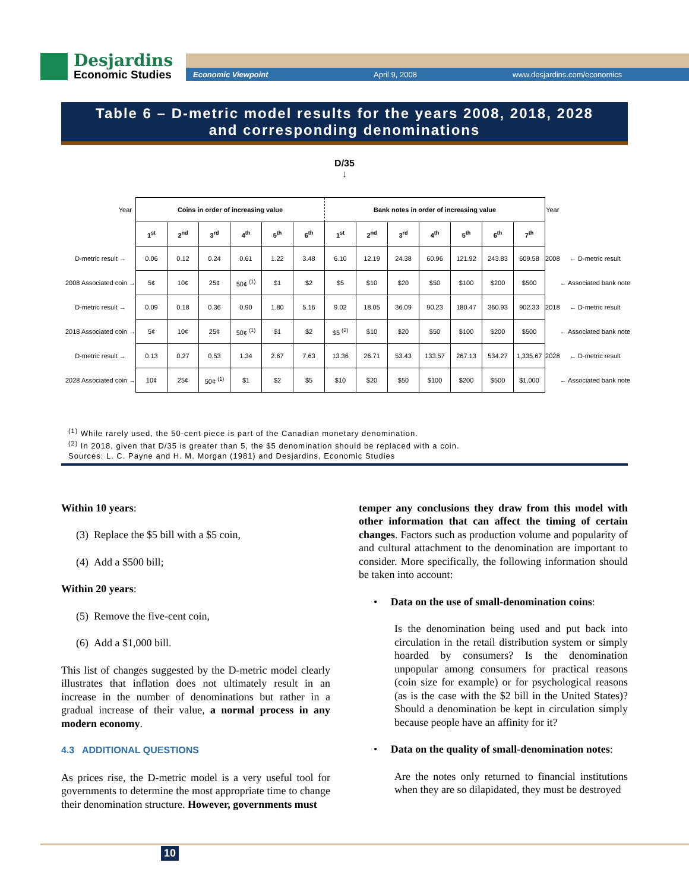Desjardins
Economic Studies
Economic Viewpoint April 9, 2008 www.desjardins.com/economics
Table 6 – D-metric model results for the years 2008, 2018, 2028
and corresponding denominations
D/35
↓
| Year | Coins in order of increasing value | | | | | | Bank notes in order of increasing value | | | | | | | Year | |
| | 1<sup>st</sup> | 2<sup>nd</sup> | 3<sup>rd</sup> | 4<sup>th</sup> | 5<sup>th</sup> | 6<sup>th</sup> | 1<sup>st</sup> | 2<sup>nd</sup> | 3<sup>rd</sup> | 4<sup>th</sup> | 5<sup>th</sup> | 6<sup>th</sup> | 7<sup>th</sup> | | |
| D-metric result → | 0.06 | 0.12 | 0.24 | 0.61 | 1.22 | 3.48 | 6.10 | 12.19 | 24.38 | 60.96 | 121.92 | 243.83 | 609.58 | 2008 | ← D-metric result |
| 2008 Associated coin → | 5¢ | 10¢ | 25¢ | 50¢ <sup>(1)</sup> | $1 | $2 | $5 | $10 | $20 | $50 | $100 | $200 | $500 | | ← Associated bank note |
| D-metric result → | 0.09 | 0.18 | 0.36 | 0.90 | 1.80 | 5.16 | 9.02 | 18.05 | 36.09 | 90.23 | 180.47 | 360.93 | 902.33 | 2018 | ← D-metric result |
| 2018 Associated coin → | 5¢ | 10¢ | 25¢ | 50¢ <sup>(1)</sup> | $1 | $2 | $5 <sup>(2)</sup> | $10 | $20 | $50 | $100 | $200 | $500 | | ← Associated bank note |
| D-metric result → | 0.13 | 0.27 | 0.53 | 1.34 | 2.67 | 7.63 | 13.36 | 26.71 | 53.43 | 133.57 | 267.13 | 534.27 | 1,335.67 | 2028 | ← D-metric result |
| 2028 Associated coin → | 10¢ | 25¢ | 50¢ <sup>(1)</sup> | $1 | $2 | $5 | $10 | $20 | $50 | $100 | $200 | $500 | $1,000 | | ← Associated bank note |
<sup>(1)</sup> While rarely used, the 50-cent piece is part of the Canadian monetary denomination.
<sup>(2)</sup> In 2018, given that D/35 is greater than 5, the $5 denomination should be replaced with a coin.
Sources: L. C. Payne and H. M. Morgan (1981) and Desjardins, Economic Studies
Within 10 years:
(3) Replace the $5 bill with a $5 coin,
(4) Add a $500 bill;
Within 20 years:
(5) Remove the five-cent coin,
(6) Add a $1,000 bill.
This list of changes suggested by the D-metric model clearly illustrates that inflation does not ultimately result in an increase in the number of denominations but rather in a gradual increase of their value, a normal process in any modern economy.
4.3 ADDITIONAL QUESTIONS
As prices rise, the D-metric model is a very useful tool for governments to determine the most appropriate time to change their denomination structure. However, governments must
temper any conclusions they draw from this model with other information that can affect the timing of certain changes. Factors such as production volume and popularity of and cultural attachment to the denomination are important to consider. More specifically, the following information should be taken into account:
• Data on the use of small-denomination coins:
Is the denomination being used and put back into circulation in the retail distribution system or simply hoarded by consumers? Is the denomination unpopular among consumers for practical reasons (coin size for example) or for psychological reasons (as is the case with the $2 bill in the United States)? Should a denomination be kept in circulation simply because people have an affinity for it?
• Data on the quality of small-denomination notes:
Are the notes only returned to financial institutions when they are so dilapidated, they must be destroyed
10